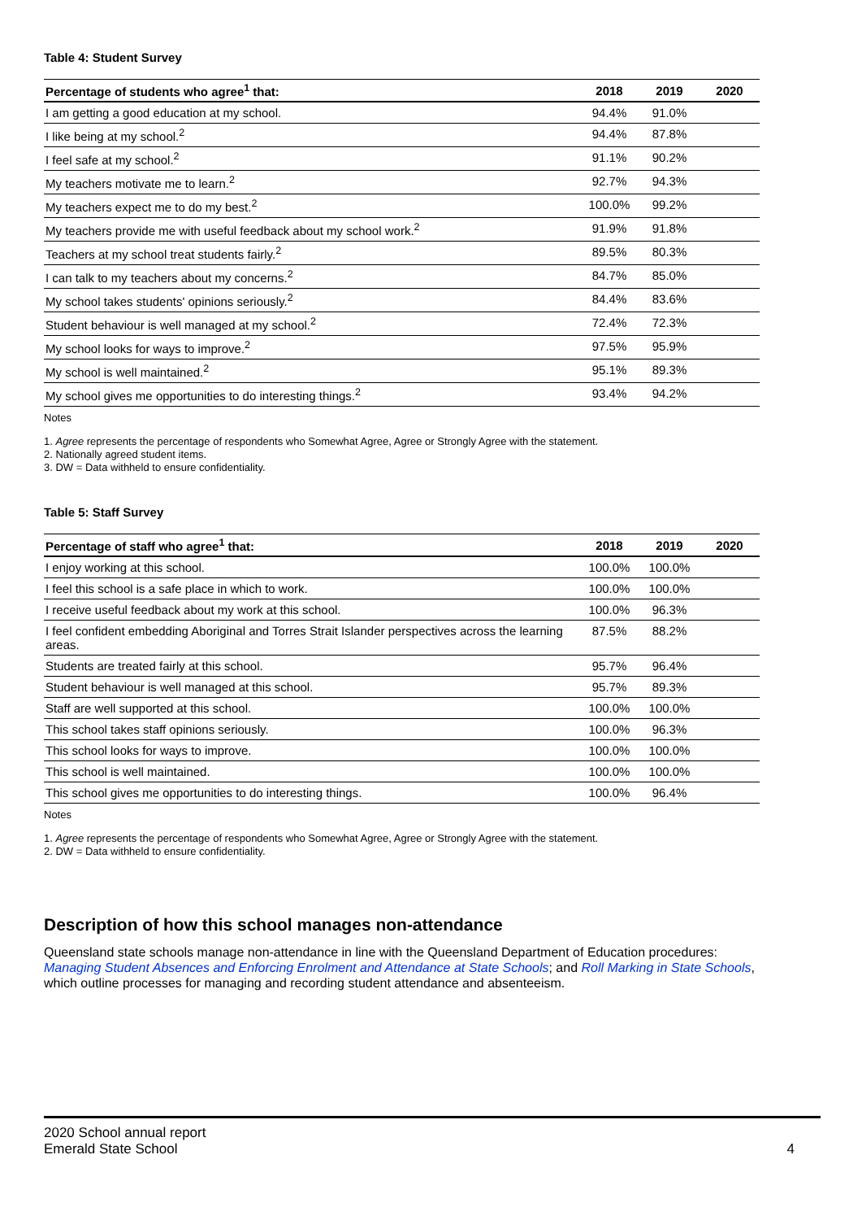Table 4: Student Survey
| Percentage of students who agree<sup>1</sup> that: | 2018 | 2019 | 2020 |
| --- | --- | --- | --- |
| I am getting a good education at my school. | 94.4% | 91.0% | |
| I like being at my school.<sup>2</sup> | 94.4% | 87.8% | |
| I feel safe at my school.<sup>2</sup> | 91.1% | 90.2% | |
| My teachers motivate me to learn.<sup>2</sup> | 92.7% | 94.3% | |
| My teachers expect me to do my best.<sup>2</sup> | 100.0% | 99.2% | |
| My teachers provide me with useful feedback about my school work.<sup>2</sup> | 91.9% | 91.8% | |
| Teachers at my school treat students fairly.<sup>2</sup> | 89.5% | 80.3% | |
| I can talk to my teachers about my concerns.<sup>2</sup> | 84.7% | 85.0% | |
| My school takes students' opinions seriously.<sup>2</sup> | 84.4% | 83.6% | |
| Student behaviour is well managed at my school.<sup>2</sup> | 72.4% | 72.3% | |
| My school looks for ways to improve.<sup>2</sup> | 97.5% | 95.9% | |
| My school is well maintained.<sup>2</sup> | 95.1% | 89.3% | |
| My school gives me opportunities to do interesting things.<sup>2</sup> | 93.4% | 94.2% | |
Notes
1. Agree represents the percentage of respondents who Somewhat Agree, Agree or Strongly Agree with the statement.
2. Nationally agreed student items.
3. DW = Data withheld to ensure confidentiality.
Table 5: Staff Survey
| Percentage of staff who agree<sup>1</sup> that: | 2018 | 2019 | 2020 |
| --- | --- | --- | --- |
| I enjoy working at this school. | 100.0% | 100.0% | |
| I feel this school is a safe place in which to work. | 100.0% | 100.0% | |
| I receive useful feedback about my work at this school. | 100.0% | 96.3% | |
| I feel confident embedding Aboriginal and Torres Strait Islander perspectives across the learning areas. | 87.5% | 88.2% | |
| Students are treated fairly at this school. | 95.7% | 96.4% | |
| Student behaviour is well managed at this school. | 95.7% | 89.3% | |
| Staff are well supported at this school. | 100.0% | 100.0% | |
| This school takes staff opinions seriously. | 100.0% | 96.3% | |
| This school looks for ways to improve. | 100.0% | 100.0% | |
| This school is well maintained. | 100.0% | 100.0% | |
| This school gives me opportunities to do interesting things. | 100.0% | 96.4% | |
Notes
1. Agree represents the percentage of respondents who Somewhat Agree, Agree or Strongly Agree with the statement.
2. DW = Data withheld to ensure confidentiality.
Description of how this school manages non-attendance
Queensland state schools manage non-attendance in line with the Queensland Department of Education procedures: Managing Student Absences and Enforcing Enrolment and Attendance at State Schools; and Roll Marking in State Schools, which outline processes for managing and recording student attendance and absenteeism.
2020 School annual report
Emerald State School
4